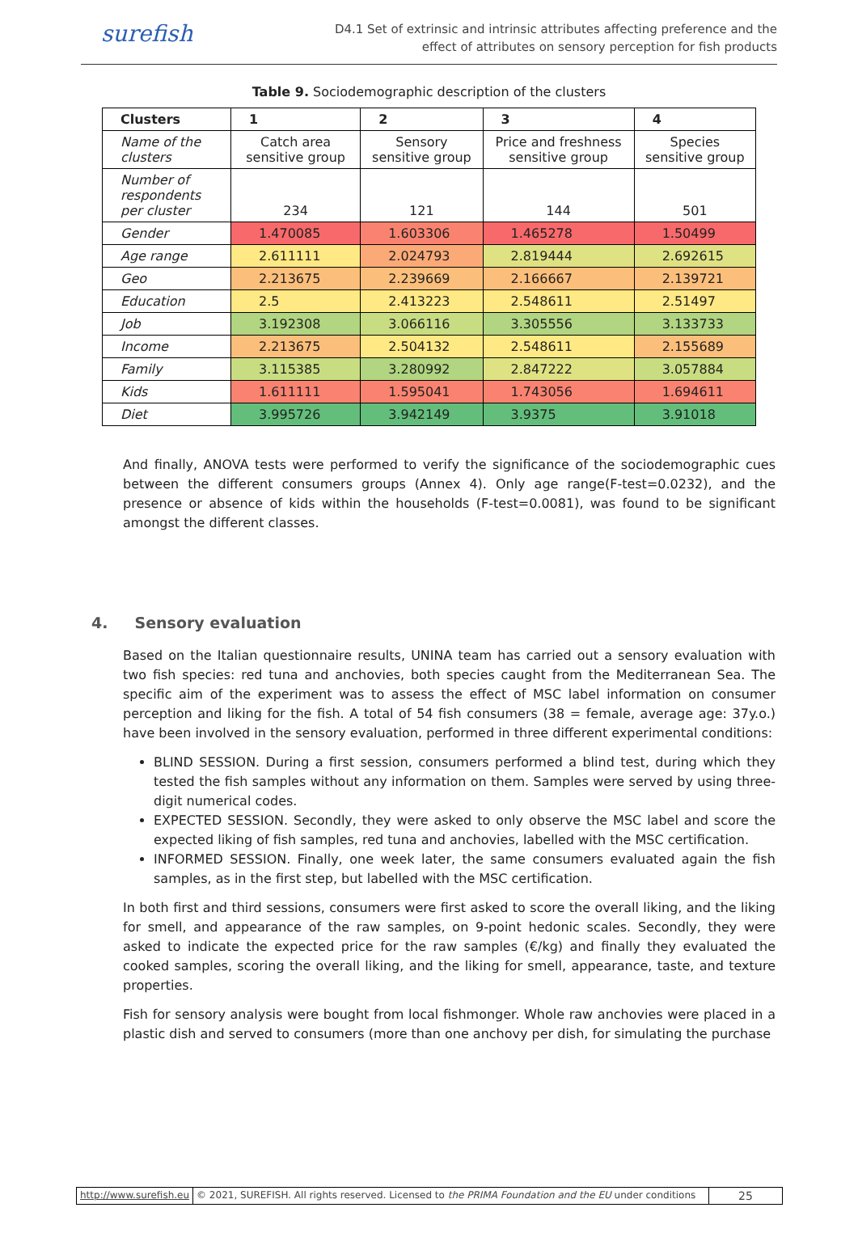surefish
D4.1 Set of extrinsic and intrinsic attributes affecting preference and the
effect of attributes on sensory perception for fish products
Table 9. Sociodemographic description of the clusters
| Clusters | 1 | 2 | 3 | 4 |
| --- | --- | --- | --- | --- |
| Name of the clusters | Catch area sensitive group | Sensory sensitive group | Price and freshness sensitive group | Species sensitive group |
| Number of respondents per cluster | 234 | 121 | 144 | 501 |
| Gender | 1.470085 | 1.603306 | 1.465278 | 1.50499 |
| Age range | 2.611111 | 2.024793 | 2.819444 | 2.692615 |
| Geo | 2.213675 | 2.239669 | 2.166667 | 2.139721 |
| Education | 2.5 | 2.413223 | 2.548611 | 2.51497 |
| Job | 3.192308 | 3.066116 | 3.305556 | 3.133733 |
| Income | 2.213675 | 2.504132 | 2.548611 | 2.155689 |
| Family | 3.115385 | 3.280992 | 2.847222 | 3.057884 |
| Kids | 1.611111 | 1.595041 | 1.743056 | 1.694611 |
| Diet | 3.995726 | 3.942149 | 3.9375 | 3.91018 |
And finally, ANOVA tests were performed to verify the significance of the sociodemographic cues between the different consumers groups (Annex 4). Only age range(F-test=0.0232), and the presence or absence of kids within the households (F-test=0.0081), was found to be significant amongst the different classes.
4. Sensory evaluation
Based on the Italian questionnaire results, UNINA team has carried out a sensory evaluation with two fish species: red tuna and anchovies, both species caught from the Mediterranean Sea. The specific aim of the experiment was to assess the effect of MSC label information on consumer perception and liking for the fish. A total of 54 fish consumers (38 = female, average age: 37y.o.) have been involved in the sensory evaluation, performed in three different experimental conditions:
BLIND SESSION. During a first session, consumers performed a blind test, during which they tested the fish samples without any information on them. Samples were served by using three-digit numerical codes.
EXPECTED SESSION. Secondly, they were asked to only observe the MSC label and score the expected liking of fish samples, red tuna and anchovies, labelled with the MSC certification.
INFORMED SESSION. Finally, one week later, the same consumers evaluated again the fish samples, as in the first step, but labelled with the MSC certification.
In both first and third sessions, consumers were first asked to score the overall liking, and the liking for smell, and appearance of the raw samples, on 9-point hedonic scales. Secondly, they were asked to indicate the expected price for the raw samples (€/kg) and finally they evaluated the cooked samples, scoring the overall liking, and the liking for smell, appearance, taste, and texture properties.
Fish for sensory analysis were bought from local fishmonger. Whole raw anchovies were placed in a plastic dish and served to consumers (more than one anchovy per dish, for simulating the purchase
http://www.surefish.eu © 2021, SUREFISH. All rights reserved. Licensed to the PRIMA Foundation and the EU under conditions
25